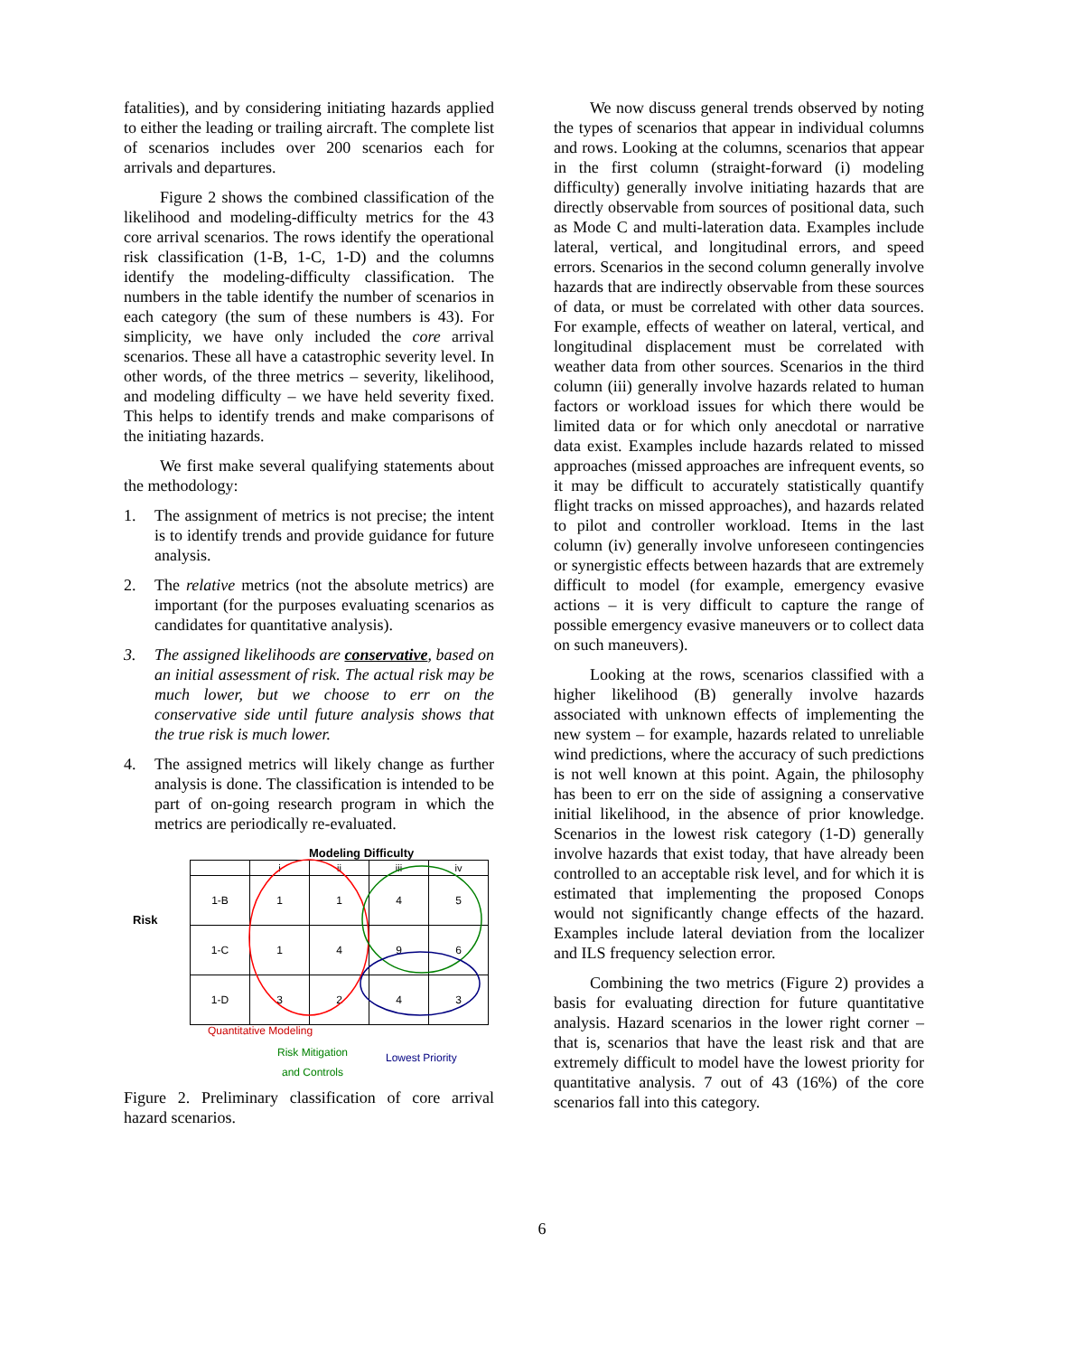fatalities), and by considering initiating hazards applied to either the leading or trailing aircraft. The complete list of scenarios includes over 200 scenarios each for arrivals and departures.
Figure 2 shows the combined classification of the likelihood and modeling-difficulty metrics for the 43 core arrival scenarios. The rows identify the operational risk classification (1-B, 1-C, 1-D) and the columns identify the modeling-difficulty classification. The numbers in the table identify the number of scenarios in each category (the sum of these numbers is 43). For simplicity, we have only included the core arrival scenarios. These all have a catastrophic severity level. In other words, of the three metrics – severity, likelihood, and modeling difficulty – we have held severity fixed. This helps to identify trends and make comparisons of the initiating hazards.
We first make several qualifying statements about the methodology:
1. The assignment of metrics is not precise; the intent is to identify trends and provide guidance for future analysis.
2. The relative metrics (not the absolute metrics) are important (for the purposes evaluating scenarios as candidates for quantitative analysis).
3. The assigned likelihoods are conservative, based on an initial assessment of risk. The actual risk may be much lower, but we choose to err on the conservative side until future analysis shows that the true risk is much lower.
4. The assigned metrics will likely change as further analysis is done. The classification is intended to be part of on-going research program in which the metrics are periodically re-evaluated.
Modeling Difficulty
Risk
| | i | ii | iii | iv |
| --- | --- | --- | --- | --- |
| 1-B | 1 | 1 | 4 | 5 |
| 1-C | 1 | 4 | 9 | 6 |
| 1-D | 3 | 2 | 4 | 3 |
Quantitative Modeling
Risk Mitigation
and Controls
Lowest Priority
Figure 2. Preliminary classification of core arrival hazard scenarios.
We now discuss general trends observed by noting the types of scenarios that appear in individual columns and rows. Looking at the columns, scenarios that appear in the first column (straight-forward (i) modeling difficulty) generally involve initiating hazards that are directly observable from sources of positional data, such as Mode C and multi-lateration data. Examples include lateral, vertical, and longitudinal errors, and speed errors. Scenarios in the second column generally involve hazards that are indirectly observable from these sources of data, or must be correlated with other data sources. For example, effects of weather on lateral, vertical, and longitudinal displacement must be correlated with weather data from other sources. Scenarios in the third column (iii) generally involve hazards related to human factors or workload issues for which there would be limited data or for which only anecdotal or narrative data exist. Examples include hazards related to missed approaches (missed approaches are infrequent events, so it may be difficult to accurately statistically quantify flight tracks on missed approaches), and hazards related to pilot and controller workload. Items in the last column (iv) generally involve unforeseen contingencies or synergistic effects between hazards that are extremely difficult to model (for example, emergency evasive actions – it is very difficult to capture the range of possible emergency evasive maneuvers or to collect data on such maneuvers).
Looking at the rows, scenarios classified with a higher likelihood (B) generally involve hazards associated with unknown effects of implementing the new system – for example, hazards related to unreliable wind predictions, where the accuracy of such predictions is not well known at this point. Again, the philosophy has been to err on the side of assigning a conservative initial likelihood, in the absence of prior knowledge. Scenarios in the lowest risk category (1-D) generally involve hazards that exist today, that have already been controlled to an acceptable risk level, and for which it is estimated that implementing the proposed Conops would not significantly change effects of the hazard. Examples include lateral deviation from the localizer and ILS frequency selection error.
Combining the two metrics (Figure 2) provides a basis for evaluating direction for future quantitative analysis. Hazard scenarios in the lower right corner – that is, scenarios that have the least risk and that are extremely difficult to model have the lowest priority for quantitative analysis. 7 out of 43 (16%) of the core scenarios fall into this category.
6